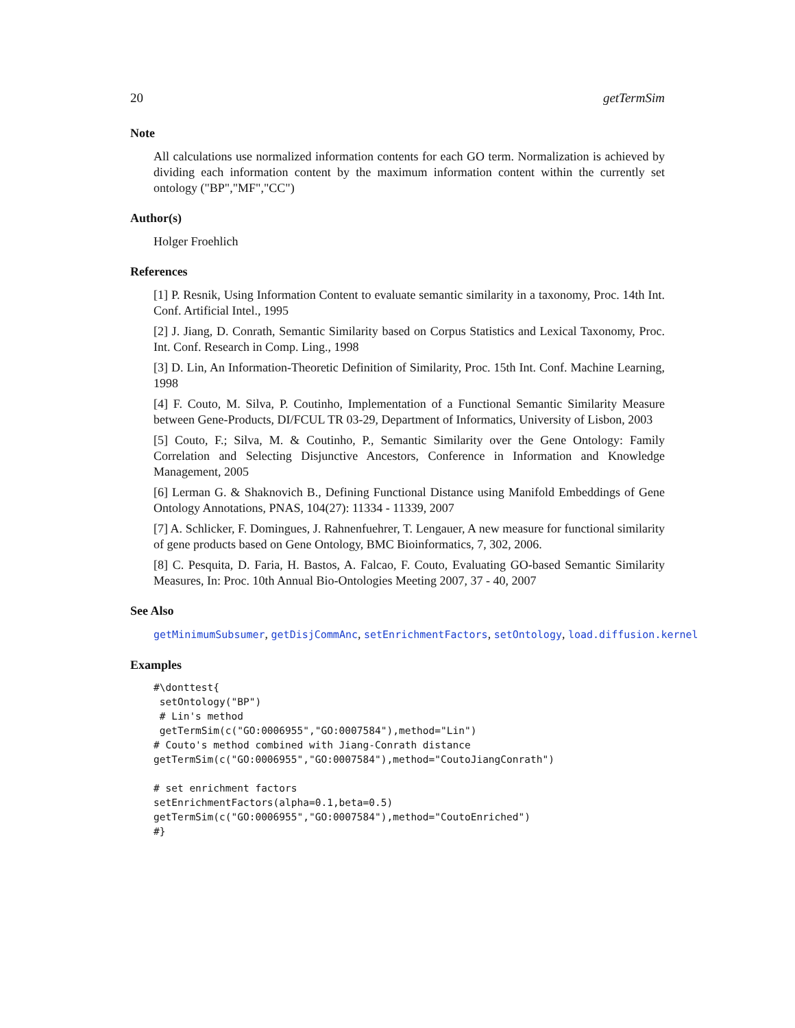20 getTermSim
Note
All calculations use normalized information contents for each GO term. Normalization is achieved by dividing each information content by the maximum information content within the currently set ontology ("BP","MF","CC")
Author(s)
Holger Froehlich
References
[1] P. Resnik, Using Information Content to evaluate semantic similarity in a taxonomy, Proc. 14th Int. Conf. Artificial Intel., 1995
[2] J. Jiang, D. Conrath, Semantic Similarity based on Corpus Statistics and Lexical Taxonomy, Proc. Int. Conf. Research in Comp. Ling., 1998
[3] D. Lin, An Information-Theoretic Definition of Similarity, Proc. 15th Int. Conf. Machine Learning, 1998
[4] F. Couto, M. Silva, P. Coutinho, Implementation of a Functional Semantic Similarity Measure between Gene-Products, DI/FCUL TR 03-29, Department of Informatics, University of Lisbon, 2003
[5] Couto, F.; Silva, M. & Coutinho, P., Semantic Similarity over the Gene Ontology: Family Correlation and Selecting Disjunctive Ancestors, Conference in Information and Knowledge Management, 2005
[6] Lerman G. & Shaknovich B., Defining Functional Distance using Manifold Embeddings of Gene Ontology Annotations, PNAS, 104(27): 11334 - 11339, 2007
[7] A. Schlicker, F. Domingues, J. Rahnenfuehrer, T. Lengauer, A new measure for functional similarity of gene products based on Gene Ontology, BMC Bioinformatics, 7, 302, 2006.
[8] C. Pesquita, D. Faria, H. Bastos, A. Falcao, F. Couto, Evaluating GO-based Semantic Similarity Measures, In: Proc. 10th Annual Bio-Ontologies Meeting 2007, 37 - 40, 2007
See Also
getMinimumSubsumer, getDisjCommAnc, setEnrichmentFactors, setOntology, load.diffusion.kernel
Examples
#\donttest{ setOntology("BP") # Lin's method getTermSim(c("GO:0006955","GO:0007584"),method="Lin") # Couto's method combined with Jiang-Conrath distance getTermSim(c("GO:0006955","GO:0007584"),method="CoutoJiangConrath") # set enrichment factors setEnrichmentFactors(alpha=0.1,beta=0.5) getTermSim(c("GO:0006955","GO:0007584"),method="CoutoEnriched") #}